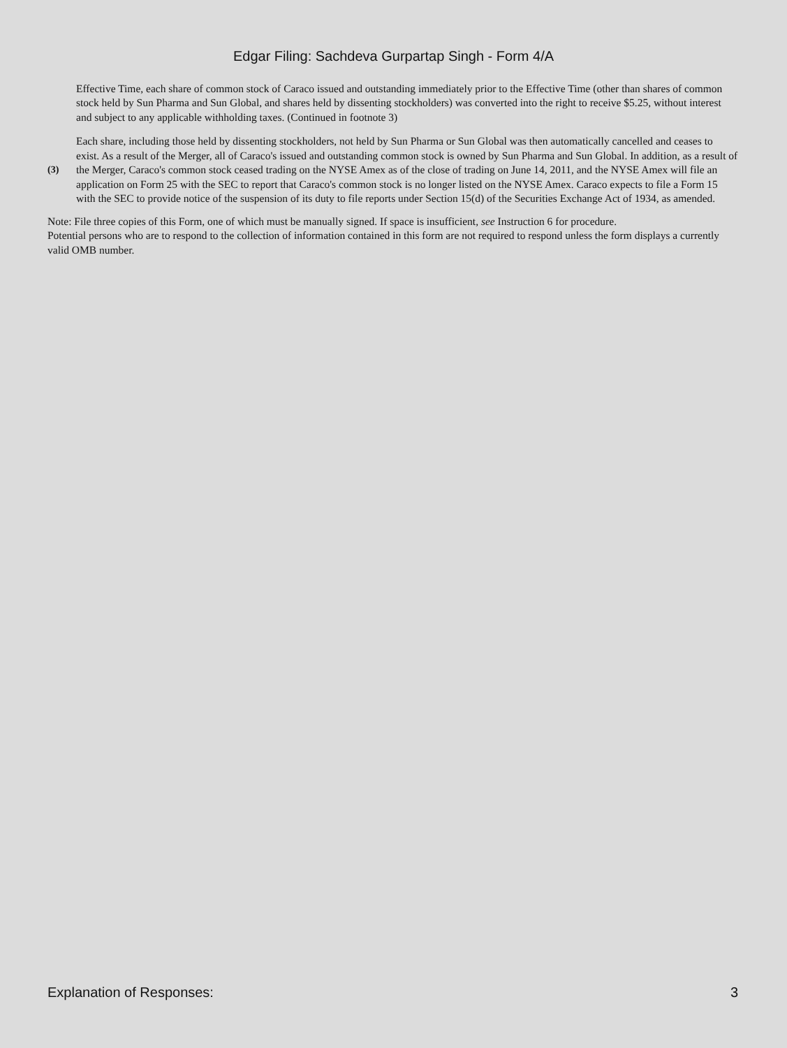Edgar Filing: Sachdeva Gurpartap Singh - Form 4/A
Effective Time, each share of common stock of Caraco issued and outstanding immediately prior to the Effective Time (other than shares of common stock held by Sun Pharma and Sun Global, and shares held by dissenting stockholders) was converted into the right to receive $5.25, without interest and subject to any applicable withholding taxes. (Continued in footnote 3)
(3)
Each share, including those held by dissenting stockholders, not held by Sun Pharma or Sun Global was then automatically cancelled and ceases to exist. As a result of the Merger, all of Caraco's issued and outstanding common stock is owned by Sun Pharma and Sun Global. In addition, as a result of the Merger, Caraco's common stock ceased trading on the NYSE Amex as of the close of trading on June 14, 2011, and the NYSE Amex will file an application on Form 25 with the SEC to report that Caraco's common stock is no longer listed on the NYSE Amex. Caraco expects to file a Form 15 with the SEC to provide notice of the suspension of its duty to file reports under Section 15(d) of the Securities Exchange Act of 1934, as amended.
Note: File three copies of this Form, one of which must be manually signed. If space is insufficient, see Instruction 6 for procedure.
Potential persons who are to respond to the collection of information contained in this form are not required to respond unless the form displays a currently valid OMB number.
Explanation of Responses: 3